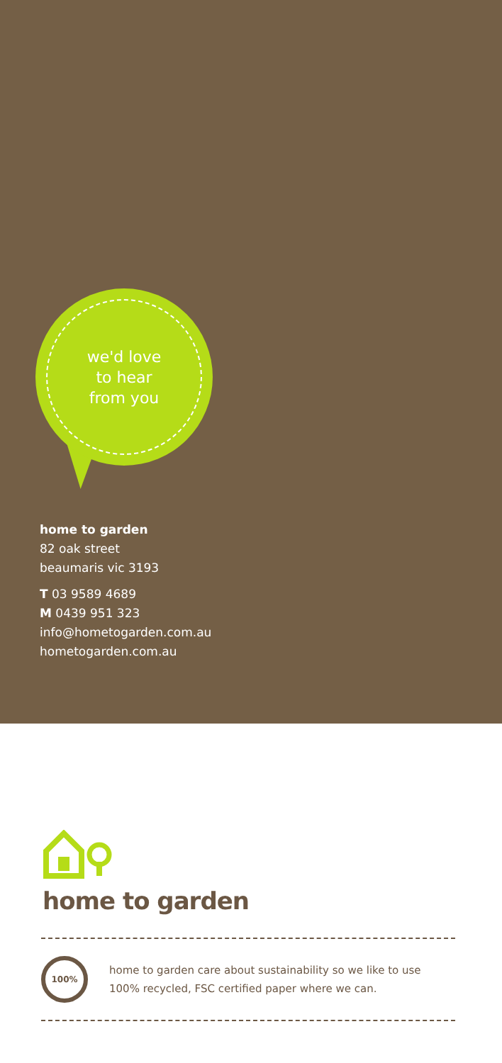we'd love
to hear
from you
home to garden
82 oak street
beaumaris vic 3193
T 03 9589 4689
M 0439 951 323
info@hometogarden.com.au
hometogarden.com.au
home to garden
100%
home to garden care about sustainability so we like to use
100% recycled, FSC certified paper where we can.